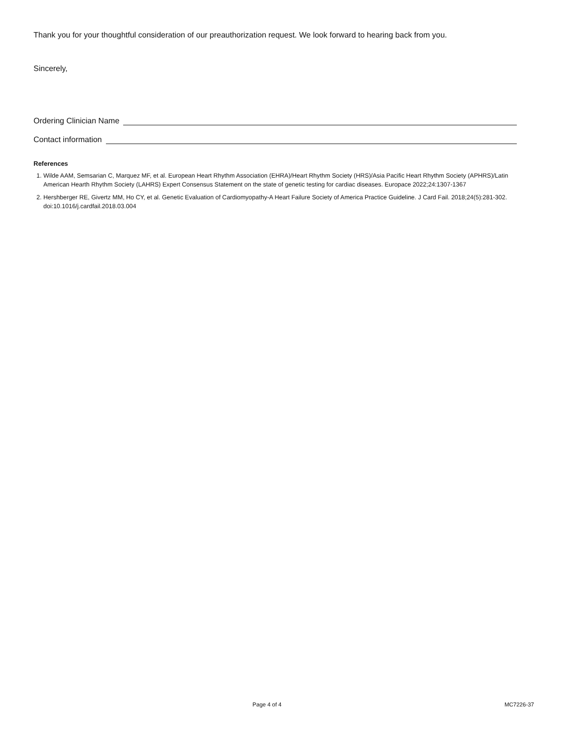Thank you for your thoughtful consideration of our preauthorization request. We look forward to hearing back from you.
Sincerely,
Ordering Clinician Name
Contact information
References
1. Wilde AAM, Semsarian C, Marquez MF, et al. European Heart Rhythm Association (EHRA)/Heart Rhythm Society (HRS)/Asia Pacific Heart Rhythm Society (APHRS)/Latin American Hearth Rhythm Society (LAHRS) Expert Consensus Statement on the state of genetic testing for cardiac diseases. Europace 2022;24:1307-1367
2. Hershberger RE, Givertz MM, Ho CY, et al. Genetic Evaluation of Cardiomyopathy-A Heart Failure Society of America Practice Guideline. J Card Fail. 2018;24(5):281-302. doi:10.1016/j.cardfail.2018.03.004
Page 4 of 4 MC7226-37